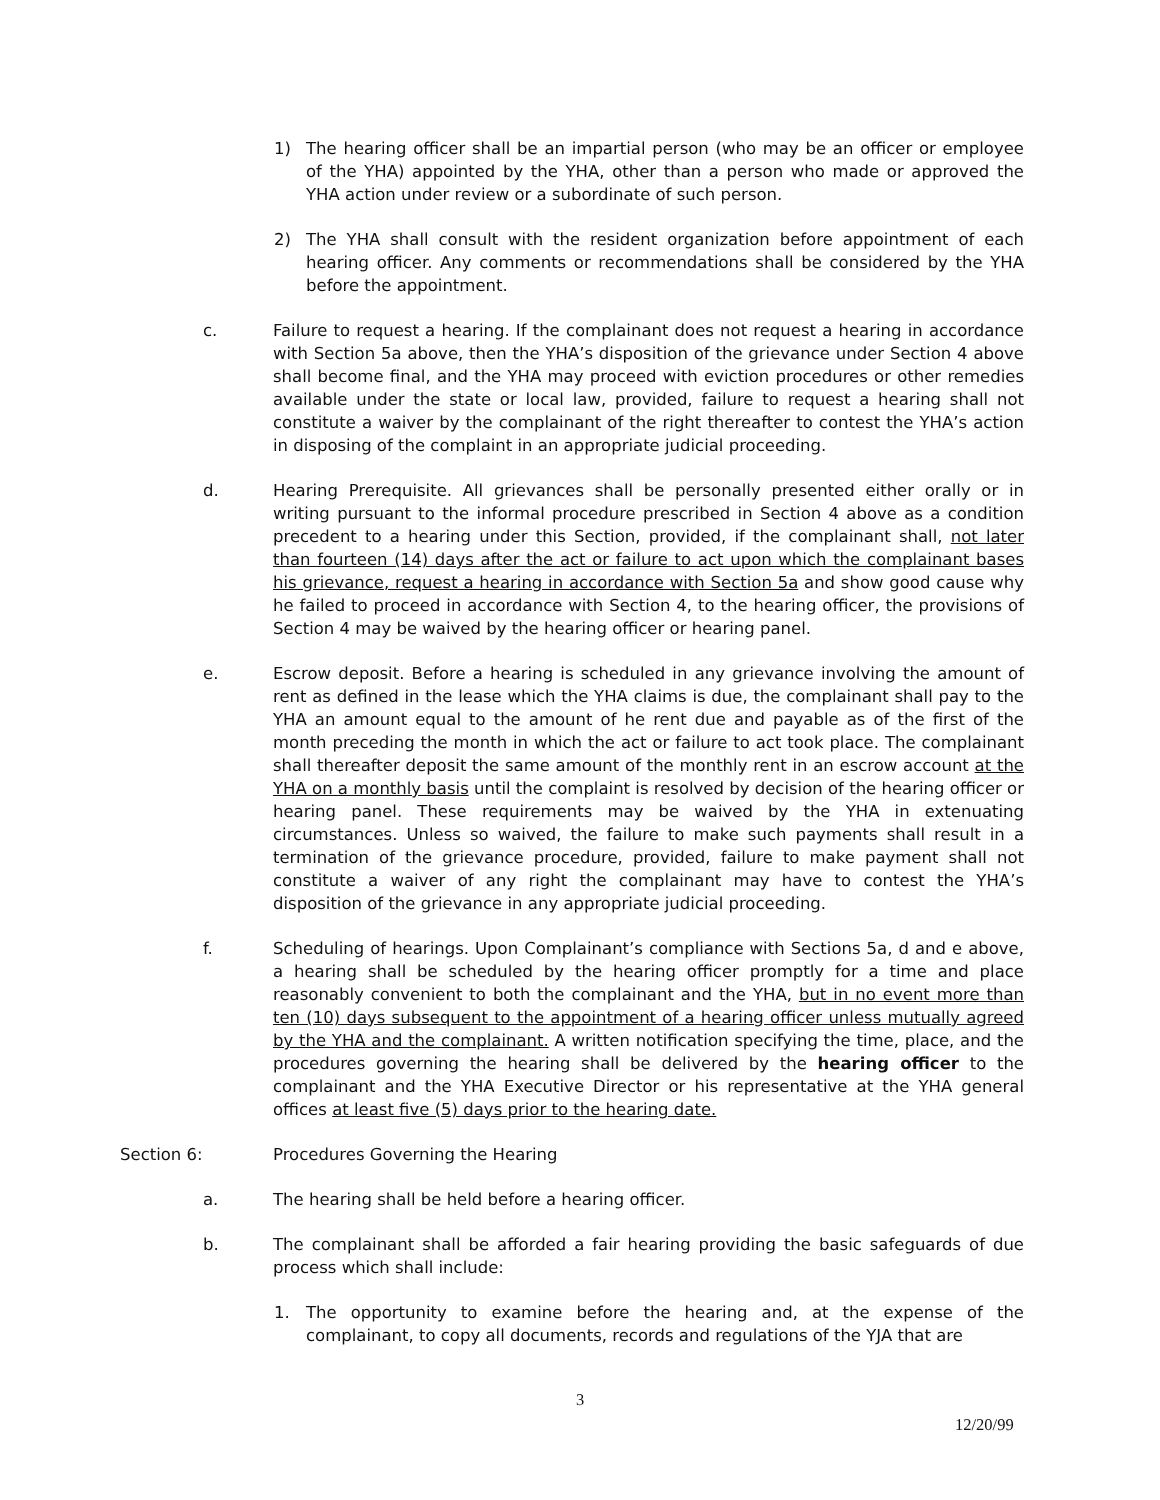1)
The hearing officer shall be an impartial person (who may be an officer or employee of the YHA) appointed by the YHA, other than a person who made or approved the YHA action under review or a subordinate of such person.
2)
The YHA shall consult with the resident organization before appointment of each hearing officer. Any comments or recommendations shall be considered by the YHA before the appointment.
c.
Failure to request a hearing. If the complainant does not request a hearing in accordance with Section 5a above, then the YHA’s disposition of the grievance under Section 4 above shall become final, and the YHA may proceed with eviction procedures or other remedies available under the state or local law, provided, failure to request a hearing shall not constitute a waiver by the complainant of the right thereafter to contest the YHA’s action in disposing of the complaint in an appropriate judicial proceeding.
d.
Hearing Prerequisite. All grievances shall be personally presented either orally or in writing pursuant to the informal procedure prescribed in Section 4 above as a condition precedent to a hearing under this Section, provided, if the complainant shall, not later than fourteen (14) days after the act or failure to act upon which the complainant bases his grievance, request a hearing in accordance with Section 5a and show good cause why he failed to proceed in accordance with Section 4, to the hearing officer, the provisions of Section 4 may be waived by the hearing officer or hearing panel.
e.
Escrow deposit. Before a hearing is scheduled in any grievance involving the amount of rent as defined in the lease which the YHA claims is due, the complainant shall pay to the YHA an amount equal to the amount of he rent due and payable as of the first of the month preceding the month in which the act or failure to act took place. The complainant shall thereafter deposit the same amount of the monthly rent in an escrow account at the YHA on a monthly basis until the complaint is resolved by decision of the hearing officer or hearing panel. These requirements may be waived by the YHA in extenuating circumstances. Unless so waived, the failure to make such payments shall result in a termination of the grievance procedure, provided, failure to make payment shall not constitute a waiver of any right the complainant may have to contest the YHA’s disposition of the grievance in any appropriate judicial proceeding.
f.
Scheduling of hearings. Upon Complainant’s compliance with Sections 5a, d and e above, a hearing shall be scheduled by the hearing officer promptly for a time and place reasonably convenient to both the complainant and the YHA, but in no event more than ten (10) days subsequent to the appointment of a hearing officer unless mutually agreed by the YHA and the complainant. A written notification specifying the time, place, and the procedures governing the hearing shall be delivered by the hearing officer to the complainant and the YHA Executive Director or his representative at the YHA general offices at least five (5) days prior to the hearing date.
Section 6:
Procedures Governing the Hearing
a.
The hearing shall be held before a hearing officer.
b.
The complainant shall be afforded a fair hearing providing the basic safeguards of due process which shall include:
1.
The opportunity to examine before the hearing and, at the expense of the complainant, to copy all documents, records and regulations of the YJA that are
3
12/20/99